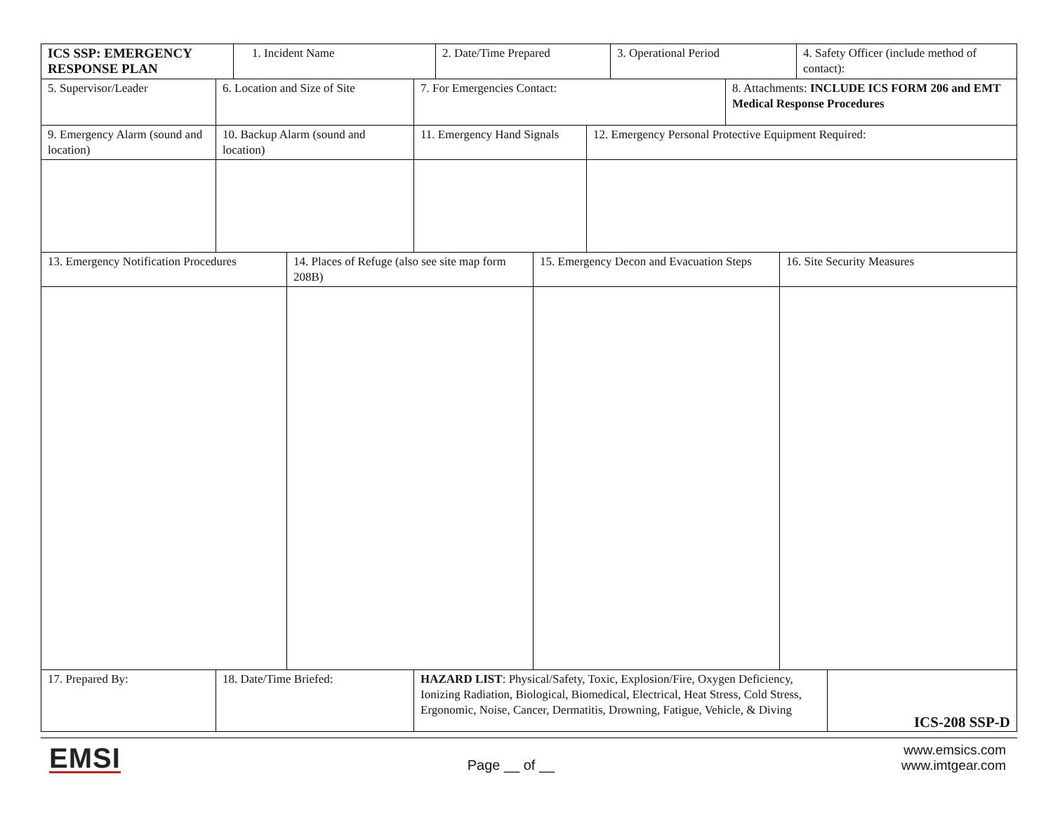| ICS SSP: EMERGENCY RESPONSE PLAN | 1. Incident Name | 2. Date/Time Prepared | 3. Operational Period | 4. Safety Officer (include method of contact): |
| 5. Supervisor/Leader | 6. Location and Size of Site | 7. For Emergencies Contact: | 8. Attachments: INCLUDE ICS FORM 206 and EMT Medical Response Procedures |
| 9. Emergency Alarm (sound and location) | 10. Backup Alarm (sound and location) | 11. Emergency Hand Signals | 12. Emergency Personal Protective Equipment Required: |
| 13. Emergency Notification Procedures | 14. Places of Refuge (also see site map form 208B) | 15. Emergency Decon and Evacuation Steps | 16. Site Security Measures |
| 17. Prepared By: | 18. Date/Time Briefed: | HAZARD LIST : Physical/Safety, Toxic, Explosion/Fire, Oxygen Deficiency, Ionizing Radiation, Biological, Biomedical, Electrical, Heat Stress, Cold Stress, Ergonomic, Noise, Cancer, Dermatitis, Drowning, Fatigue, Vehicle, & Diving | ICS-208 SSP-D |
EMSI
Page __ of __
www.emsics.com
www.imtgear.com